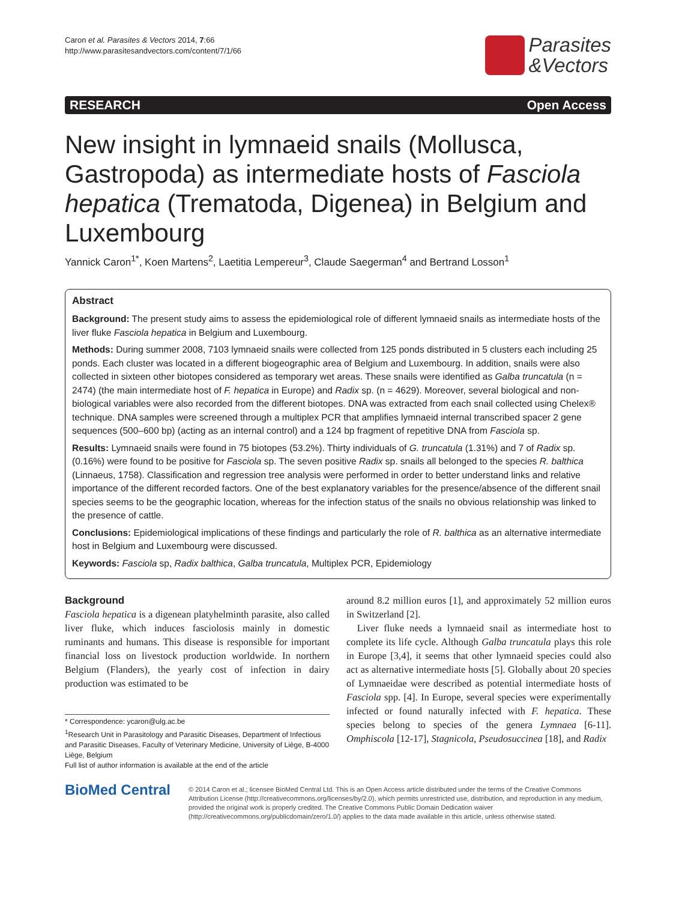Caron et al. Parasites & Vectors 2014, 7:66
http://www.parasitesandvectors.com/content/7/1/66
Parasites
&Vectors
RESEARCH Open Access
New insight in lymnaeid snails (Mollusca, Gastropoda) as intermediate hosts of Fasciola hepatica (Trematoda, Digenea) in Belgium and Luxembourg
Yannick Caron<sup>1*</sup>, Koen Martens<sup>2</sup>, Laetitia Lempereur<sup>3</sup>, Claude Saegerman<sup>4</sup> and Bertrand Losson<sup>1</sup>
Abstract
Background: The present study aims to assess the epidemiological role of different lymnaeid snails as intermediate hosts of the liver fluke Fasciola hepatica in Belgium and Luxembourg.
Methods: During summer 2008, 7103 lymnaeid snails were collected from 125 ponds distributed in 5 clusters each including 25 ponds. Each cluster was located in a different biogeographic area of Belgium and Luxembourg. In addition, snails were also collected in sixteen other biotopes considered as temporary wet areas. These snails were identified as Galba truncatula (n = 2474) (the main intermediate host of F. hepatica in Europe) and Radix sp. (n = 4629). Moreover, several biological and non-biological variables were also recorded from the different biotopes. DNA was extracted from each snail collected using Chelex® technique. DNA samples were screened through a multiplex PCR that amplifies lymnaeid internal transcribed spacer 2 gene sequences (500–600 bp) (acting as an internal control) and a 124 bp fragment of repetitive DNA from Fasciola sp.
Results: Lymnaeid snails were found in 75 biotopes (53.2%). Thirty individuals of G. truncatula (1.31%) and 7 of Radix sp. (0.16%) were found to be positive for Fasciola sp. The seven positive Radix sp. snails all belonged to the species R. balthica (Linnaeus, 1758). Classification and regression tree analysis were performed in order to better understand links and relative importance of the different recorded factors. One of the best explanatory variables for the presence/absence of the different snail species seems to be the geographic location, whereas for the infection status of the snails no obvious relationship was linked to the presence of cattle.
Conclusions: Epidemiological implications of these findings and particularly the role of R. balthica as an alternative intermediate host in Belgium and Luxembourg were discussed.
Keywords: Fasciola sp, Radix balthica, Galba truncatula, Multiplex PCR, Epidemiology
Background
Fasciola hepatica is a digenean platyhelminth parasite, also called liver fluke, which induces fasciolosis mainly in domestic ruminants and humans. This disease is responsible for important financial loss on livestock production worldwide. In northern Belgium (Flanders), the yearly cost of infection in dairy production was estimated to be
* Correspondence: ycaron@ulg.ac.be
<sup>1</sup> Research Unit in Parasitology and Parasitic Diseases, Department of Infectious and Parasitic Diseases, Faculty of Veterinary Medicine, University of Liège, B-4000 Liège, Belgium
Full list of author information is available at the end of the article
around 8.2 million euros [1], and approximately 52 million euros in Switzerland [2].
Liver fluke needs a lymnaeid snail as intermediate host to complete its life cycle. Although Galba truncatula plays this role in Europe [3,4], it seems that other lymnaeid species could also act as alternative intermediate hosts [5]. Globally about 20 species of Lymnaeidae were described as potential intermediate hosts of Fasciola spp. [4]. In Europe, several species were experimentally infected or found naturally infected with F. hepatica. These species belong to species of the genera Lymnaea [6-11]. Omphiscola [12-17], Stagnicola, Pseudosuccinea [18], and Radix
BioMed Central
© 2014 Caron et al.; licensee BioMed Central Ltd. This is an Open Access article distributed under the terms of the Creative Commons Attribution License (http://creativecommons.org/licenses/by/2.0), which permits unrestricted use, distribution, and reproduction in any medium, provided the original work is properly credited. The Creative Commons Public Domain Dedication waiver (http://creativecommons.org/publicdomain/zero/1.0/) applies to the data made available in this article, unless otherwise stated.